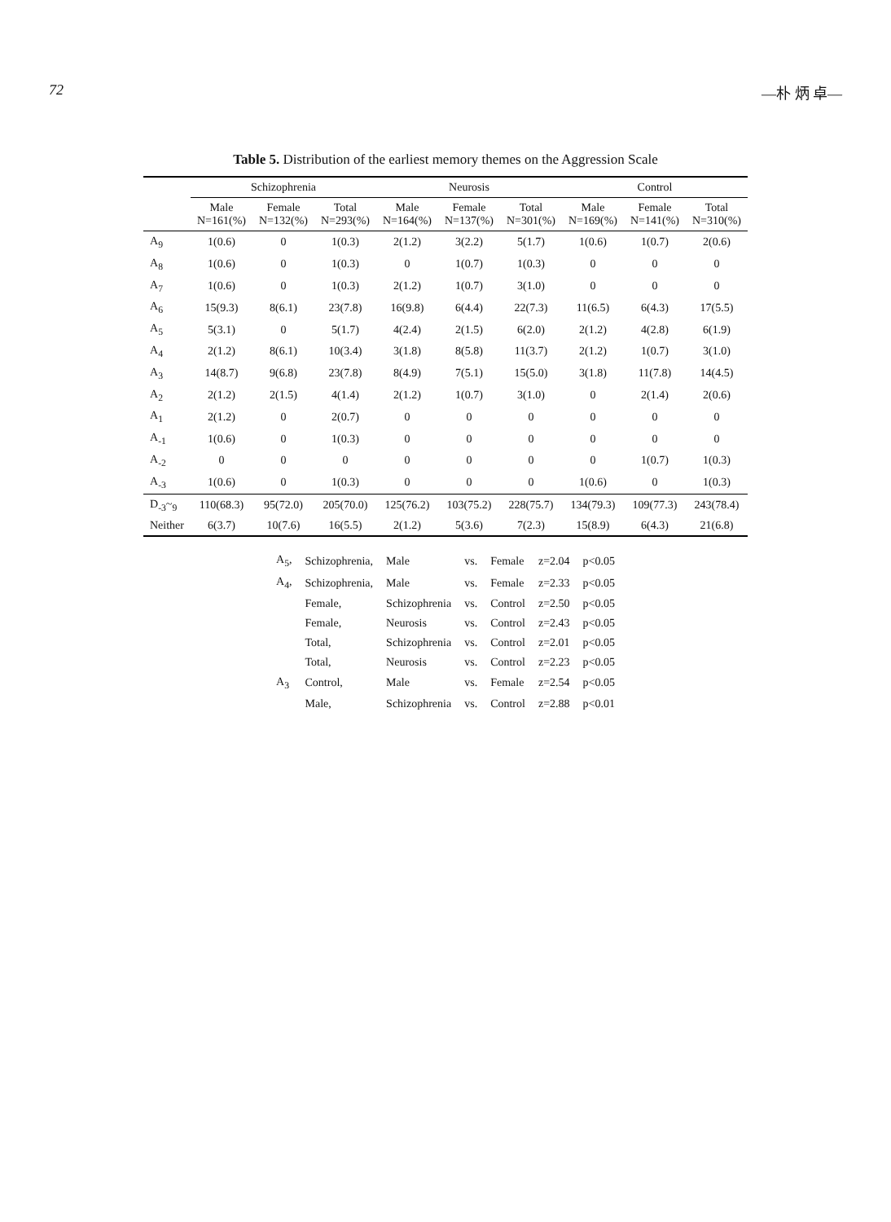72 —朴 炳 卓—
Table 5. Distribution of the earliest memory themes on the Aggression Scale
| | Schizophrenia | | | Neurosis | | | Control | | |
| --- | --- | --- | --- | --- | --- | --- | --- | --- | --- |
| | Male N=161(%) | Female N=132(%) | Total N=293(%) | Male N=164(%) | Female N=137(%) | Total N=301(%) | Male N=169(%) | Female N=141(%) | Total N=310(%) |
| A<sub>9</sub> | 1(0.6) | 0 | 1(0.3) | 2(1.2) | 3(2.2) | 5(1.7) | 1(0.6) | 1(0.7) | 2(0.6) |
| A<sub>8</sub> | 1(0.6) | 0 | 1(0.3) | 0 | 1(0.7) | 1(0.3) | 0 | 0 | 0 |
| A<sub>7</sub> | 1(0.6) | 0 | 1(0.3) | 2(1.2) | 1(0.7) | 3(1.0) | 0 | 0 | 0 |
| A<sub>6</sub> | 15(9.3) | 8(6.1) | 23(7.8) | 16(9.8) | 6(4.4) | 22(7.3) | 11(6.5) | 6(4.3) | 17(5.5) |
| A<sub>5</sub> | 5(3.1) | 0 | 5(1.7) | 4(2.4) | 2(1.5) | 6(2.0) | 2(1.2) | 4(2.8) | 6(1.9) |
| A<sub>4</sub> | 2(1.2) | 8(6.1) | 10(3.4) | 3(1.8) | 8(5.8) | 11(3.7) | 2(1.2) | 1(0.7) | 3(1.0) |
| A<sub>3</sub> | 14(8.7) | 9(6.8) | 23(7.8) | 8(4.9) | 7(5.1) | 15(5.0) | 3(1.8) | 11(7.8) | 14(4.5) |
| A<sub>2</sub> | 2(1.2) | 2(1.5) | 4(1.4) | 2(1.2) | 1(0.7) | 3(1.0) | 0 | 2(1.4) | 2(0.6) |
| A<sub>1</sub> | 2(1.2) | 0 | 2(0.7) | 0 | 0 | 0 | 0 | 0 | 0 |
| A<sub>-1</sub> | 1(0.6) | 0 | 1(0.3) | 0 | 0 | 0 | 0 | 0 | 0 |
| A<sub>-2</sub> | 0 | 0 | 0 | 0 | 0 | 0 | 0 | 1(0.7) | 1(0.3) |
| A<sub>-3</sub> | 1(0.6) | 0 | 1(0.3) | 0 | 0 | 0 | 1(0.6) | 0 | 1(0.3) |
| D<sub>-3</sub>~<sub>9</sub> | 110(68.3) | 95(72.0) | 205(70.0) | 125(76.2) | 103(75.2) | 228(75.7) | 134(79.3) | 109(77.3) | 243(78.4) |
| Neither | 6(3.7) | 10(7.6) | 16(5.5) | 2(1.2) | 5(3.6) | 7(2.3) | 15(8.9) | 6(4.3) | 21(6.8) |
| A<sub>5</sub>, | Schizophrenia, | Male | vs. | Female | z=2.04 | p<0.05 |
| A<sub>4</sub>, | Schizophrenia, | Male | vs. | Female | z=2.33 | p<0.05 |
| | Female, | Schizophrenia | vs. | Control | z=2.50 | p<0.05 |
| | Female, | Neurosis | vs. | Control | z=2.43 | p<0.05 |
| | Total, | Schizophrenia | vs. | Control | z=2.01 | p<0.05 |
| | Total, | Neurosis | vs. | Control | z=2.23 | p<0.05 |
| A<sub>3</sub> | Control, | Male | vs. | Female | z=2.54 | p<0.05 |
| | Male, | Schizophrenia | vs. | Control | z=2.88 | p<0.01 |